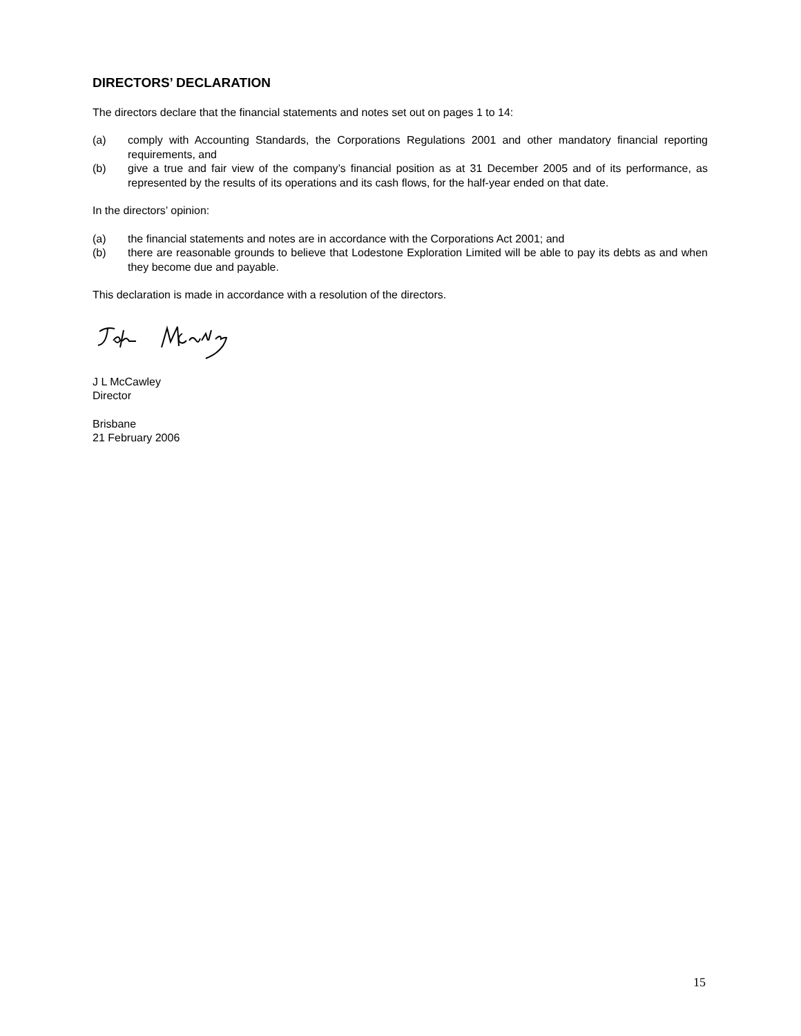DIRECTORS’ DECLARATION
The directors declare that the financial statements and notes set out on pages 1 to 14:
(a) comply with Accounting Standards, the Corporations Regulations 2001 and other mandatory financial reporting requirements, and
(b) give a true and fair view of the company’s financial position as at 31 December 2005 and of its performance, as represented by the results of its operations and its cash flows, for the half-year ended on that date.
In the directors’ opinion:
(a) the financial statements and notes are in accordance with the Corporations Act 2001; and
(b) there are reasonable grounds to believe that Lodestone Exploration Limited will be able to pay its debts as and when they become due and payable.
This declaration is made in accordance with a resolution of the directors.
J L McCawley
Director
Brisbane
21 February 2006
15